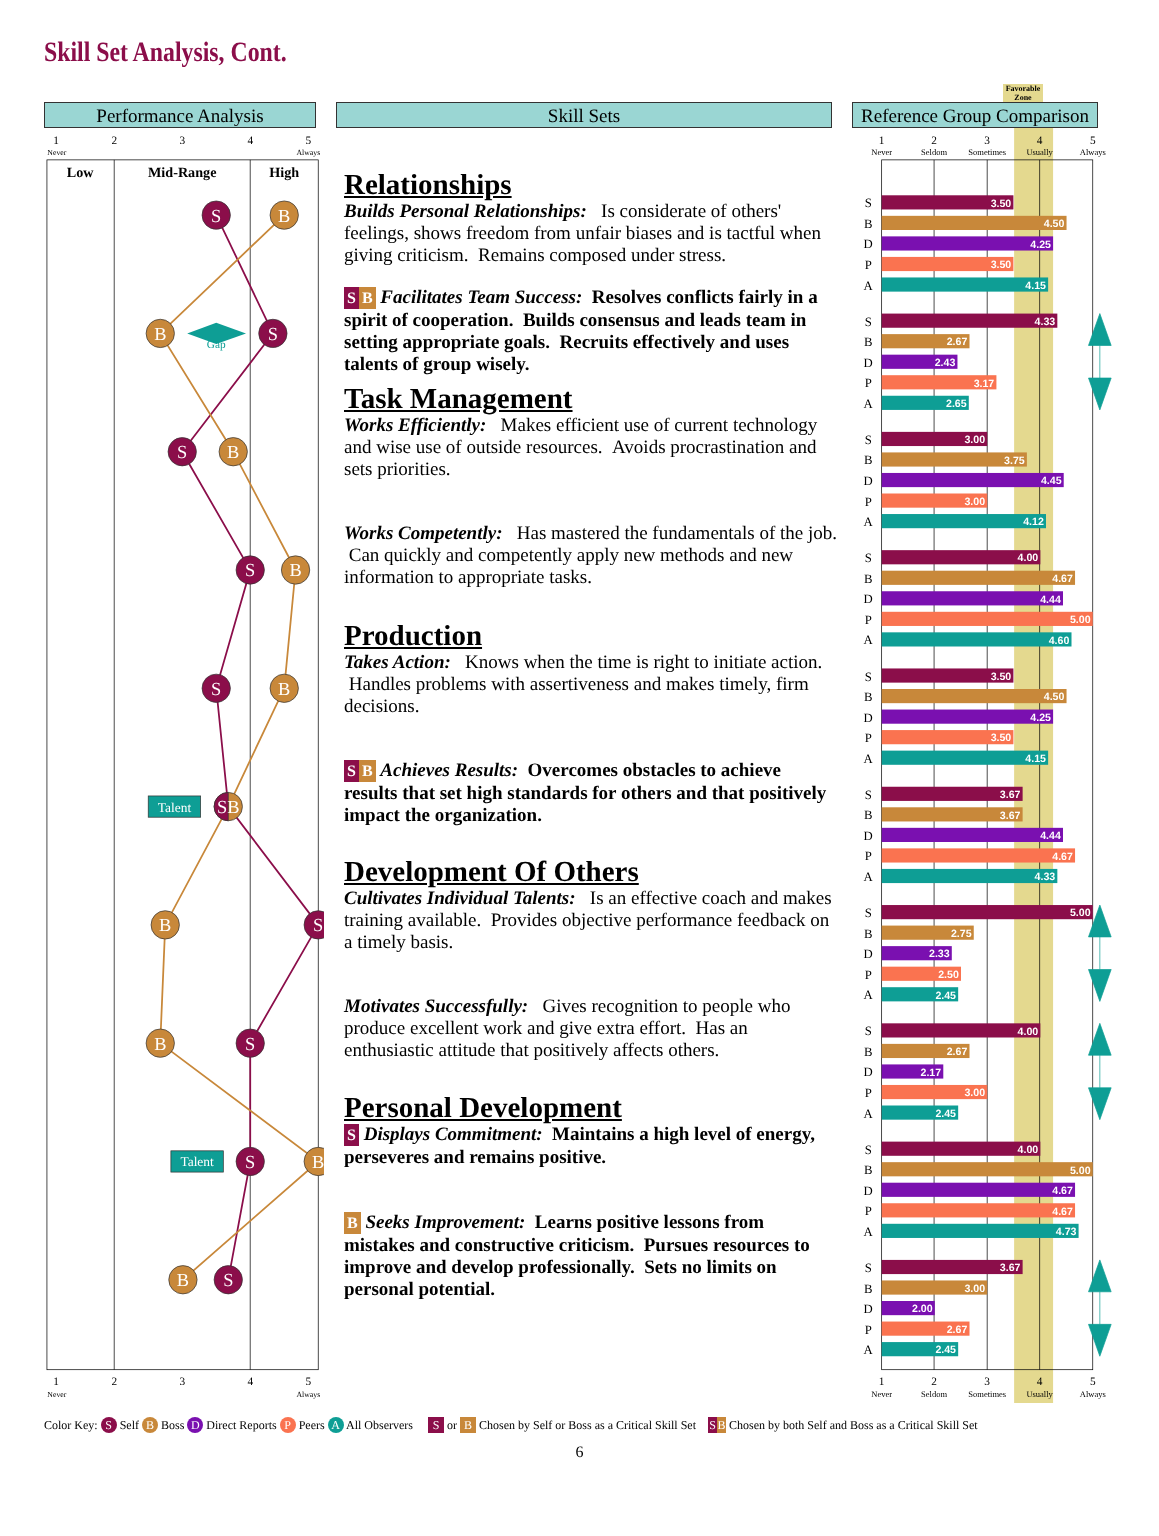Skill Set Analysis, Cont.
Performance Analysis
Skill Sets
Favorable Zone
Reference Group Comparison
1
2
3
4
5
Never
Always
Low
Mid-Range
High
Gap
Talent
Talent
S
S
S
S
S
S
S
S
S
B
B
B
B
B
SB
B
B
B
B
1
2
3
4
5
Never
Always
Relationships
Builds Personal Relationships: Is considerate of others' feelings, shows freedom from unfair biases and is tactful when giving criticism. Remains composed under stress.
S B Facilitates Team Success: Resolves conflicts fairly in a spirit of cooperation. Builds consensus and leads team in setting appropriate goals. Recruits effectively and uses talents of group wisely.
Task Management
Works Efficiently: Makes efficient use of current technology and wise use of outside resources. Avoids procrastination and sets priorities.
Works Competently: Has mastered the fundamentals of the job. Can quickly and competently apply new methods and new information to appropriate tasks.
Production
Takes Action: Knows when the time is right to initiate action. Handles problems with assertiveness and makes timely, firm decisions.
S B Achieves Results: Overcomes obstacles to achieve results that set high standards for others and that positively impact the organization.
Development Of Others
Cultivates Individual Talents: Is an effective coach and makes training available. Provides objective performance feedback on a timely basis.
Motivates Successfully: Gives recognition to people who produce excellent work and give extra effort. Has an enthusiastic attitude that positively affects others.
Personal Development
S Displays Commitment: Maintains a high level of energy, perseveres and remains positive.
B Seeks Improvement: Learns positive lessons from mistakes and constructive criticism. Pursues resources to improve and develop professionally. Sets no limits on personal potential.
1
2
3
4
5
Never
Seldom
Sometimes
Usually
Always
3.50
4.50
4.25
3.50
4.15
4.33
2.67
2.43
3.17
2.65
3.00
3.75
4.45
3.00
4.12
4.00
4.67
4.44
5.00
4.60
3.50
4.50
4.25
3.50
4.15
3.67
3.67
4.44
4.67
4.33
5.00
2.75
2.33
2.50
2.45
4.00
2.67
2.17
3.00
2.45
4.00
5.00
4.67
4.67
4.73
3.67
3.00
2.00
2.67
2.45
S
B
D
P
A
S
B
D
P
A
S
B
D
P
A
S
B
D
P
A
S
B
D
P
A
S
B
D
P
A
S
B
D
P
A
S
B
D
P
A
S
B
D
P
A
S
B
D
P
A
1
2
3
4
5
Never
Seldom
Sometimes
Usually
Always
Color Key: S Self B Boss D Direct Reports P Peers A All Observers S or B Chosen by Self or Boss as a Critical Skill Set S B Chosen by both Self and Boss as a Critical Skill Set
6